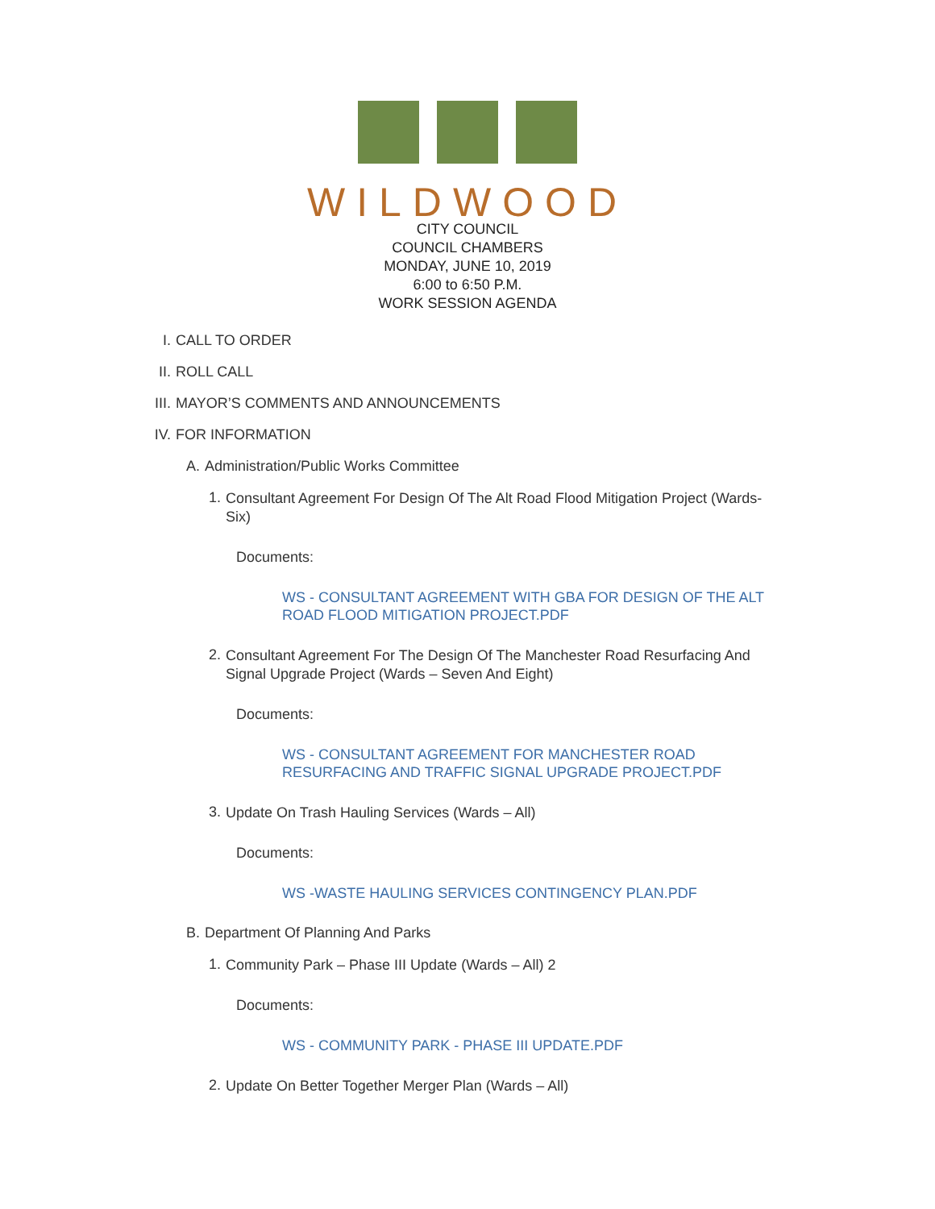WILDWOOD
CITY COUNCIL
COUNCIL CHAMBERS
MONDAY, JUNE 10, 2019
6:00 to 6:50 P.M.
WORK SESSION AGENDA
I. CALL TO ORDER
II. ROLL CALL
III. MAYOR’S COMMENTS AND ANNOUNCEMENTS
IV. FOR INFORMATION
A. Administration/Public Works Committee
1. Consultant Agreement For Design Of The Alt Road Flood Mitigation Project (Wards-Six)
Documents:
WS - CONSULTANT AGREEMENT WITH GBA FOR DESIGN OF THE ALT ROAD FLOOD MITIGATION PROJECT.PDF
2. Consultant Agreement For The Design Of The Manchester Road Resurfacing And Signal Upgrade Project (Wards – Seven And Eight)
Documents:
WS - CONSULTANT AGREEMENT FOR MANCHESTER ROAD RESURFACING AND TRAFFIC SIGNAL UPGRADE PROJECT.PDF
3. Update On Trash Hauling Services (Wards – All)
Documents:
WS -WASTE HAULING SERVICES CONTINGENCY PLAN.PDF
B. Department Of Planning And Parks
1. Community Park – Phase III Update (Wards – All) 2
Documents:
WS - COMMUNITY PARK - PHASE III UPDATE.PDF
2. Update On Better Together Merger Plan (Wards – All)